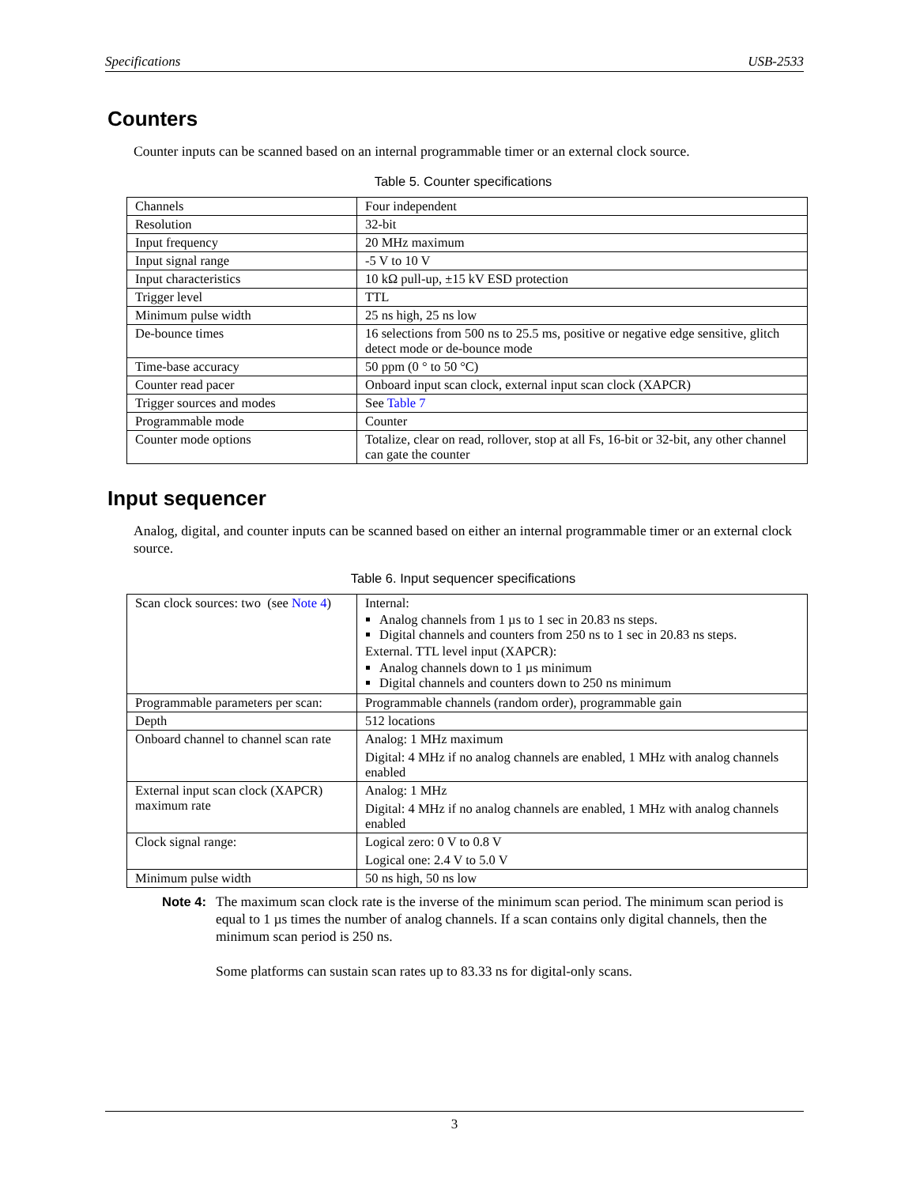Specifications USB-2533
Counters
Counter inputs can be scanned based on an internal programmable timer or an external clock source.
Table 5. Counter specifications
| Channels | Four independent |
| Resolution | 32-bit |
| Input frequency | 20 MHz maximum |
| Input signal range | -5 V to 10 V |
| Input characteristics | 10 kΩ pull-up, ±15 kV ESD protection |
| Trigger level | TTL |
| Minimum pulse width | 25 ns high, 25 ns low |
| De-bounce times | 16 selections from 500 ns to 25.5 ms, positive or negative edge sensitive, glitch detect mode or de-bounce mode |
| Time-base accuracy | 50 ppm (0 ° to 50 °C) |
| Counter read pacer | Onboard input scan clock, external input scan clock (XAPCR) |
| Trigger sources and modes | See Table 7 |
| Programmable mode | Counter |
| Counter mode options | Totalize, clear on read, rollover, stop at all Fs, 16-bit or 32-bit, any other channel can gate the counter |
Input sequencer
Analog, digital, and counter inputs can be scanned based on either an internal programmable timer or an external clock source.
Table 6. Input sequencer specifications
| Scan clock sources: two (see Note 4 ) | Internal: Analog channels from 1 µs to 1 sec in 20.83 ns steps. Digital channels and counters from 250 ns to 1 sec in 20.83 ns steps. External. TTL level input (XAPCR): Analog channels down to 1 µs minimum Digital channels and counters down to 250 ns minimum |
| Programmable parameters per scan: | Programmable channels (random order), programmable gain |
| Depth | 512 locations |
| Onboard channel to channel scan rate | Analog: 1 MHz maximum Digital: 4 MHz if no analog channels are enabled, 1 MHz with analog channels enabled |
| External input scan clock (XAPCR) maximum rate | Analog: 1 MHz Digital: 4 MHz if no analog channels are enabled, 1 MHz with analog channels enabled |
| Clock signal range: | Logical zero: 0 V to 0.8 V Logical one: 2.4 V to 5.0 V |
| Minimum pulse width | 50 ns high, 50 ns low |
Note 4:
The maximum scan clock rate is the inverse of the minimum scan period. The minimum scan period is equal to 1 µs times the number of analog channels. If a scan contains only digital channels, then the minimum scan period is 250 ns.
Some platforms can sustain scan rates up to 83.33 ns for digital-only scans.
3